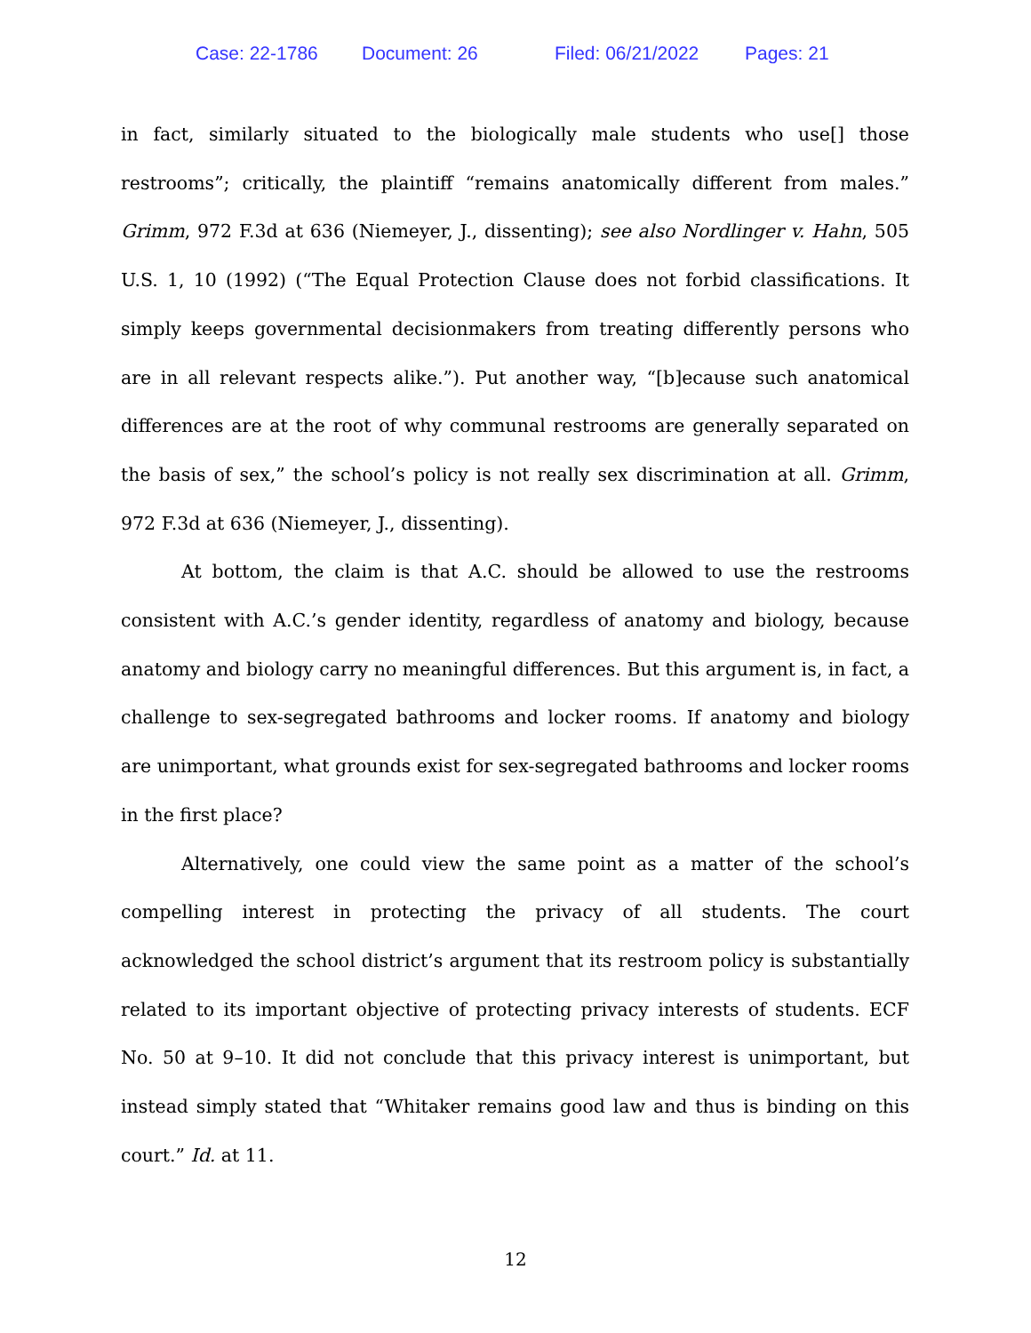Case: 22-1786 Document: 26 Filed: 06/21/2022 Pages: 21
in fact, similarly situated to the biologically male students who use[] those restrooms”; critically, the plaintiff “remains anatomically different from males.” Grimm, 972 F.3d at 636 (Niemeyer, J., dissenting); see also Nordlinger v. Hahn, 505 U.S. 1, 10 (1992) (“The Equal Protection Clause does not forbid classifications. It simply keeps governmental decisionmakers from treating differently persons who are in all relevant respects alike.”). Put another way, “[b]ecause such anatomical differences are at the root of why communal restrooms are generally separated on the basis of sex,” the school’s policy is not really sex discrimination at all. Grimm, 972 F.3d at 636 (Niemeyer, J., dissenting).
At bottom, the claim is that A.C. should be allowed to use the restrooms consistent with A.C.’s gender identity, regardless of anatomy and biology, because anatomy and biology carry no meaningful differences. But this argument is, in fact, a challenge to sex-segregated bathrooms and locker rooms. If anatomy and biology are unimportant, what grounds exist for sex-segregated bathrooms and locker rooms in the first place?
Alternatively, one could view the same point as a matter of the school’s compelling interest in protecting the privacy of all students. The court acknowledged the school district’s argument that its restroom policy is substantially related to its important objective of protecting privacy interests of students. ECF No. 50 at 9–10. It did not conclude that this privacy interest is unimportant, but instead simply stated that “Whitaker remains good law and thus is binding on this court.” Id. at 11.
12